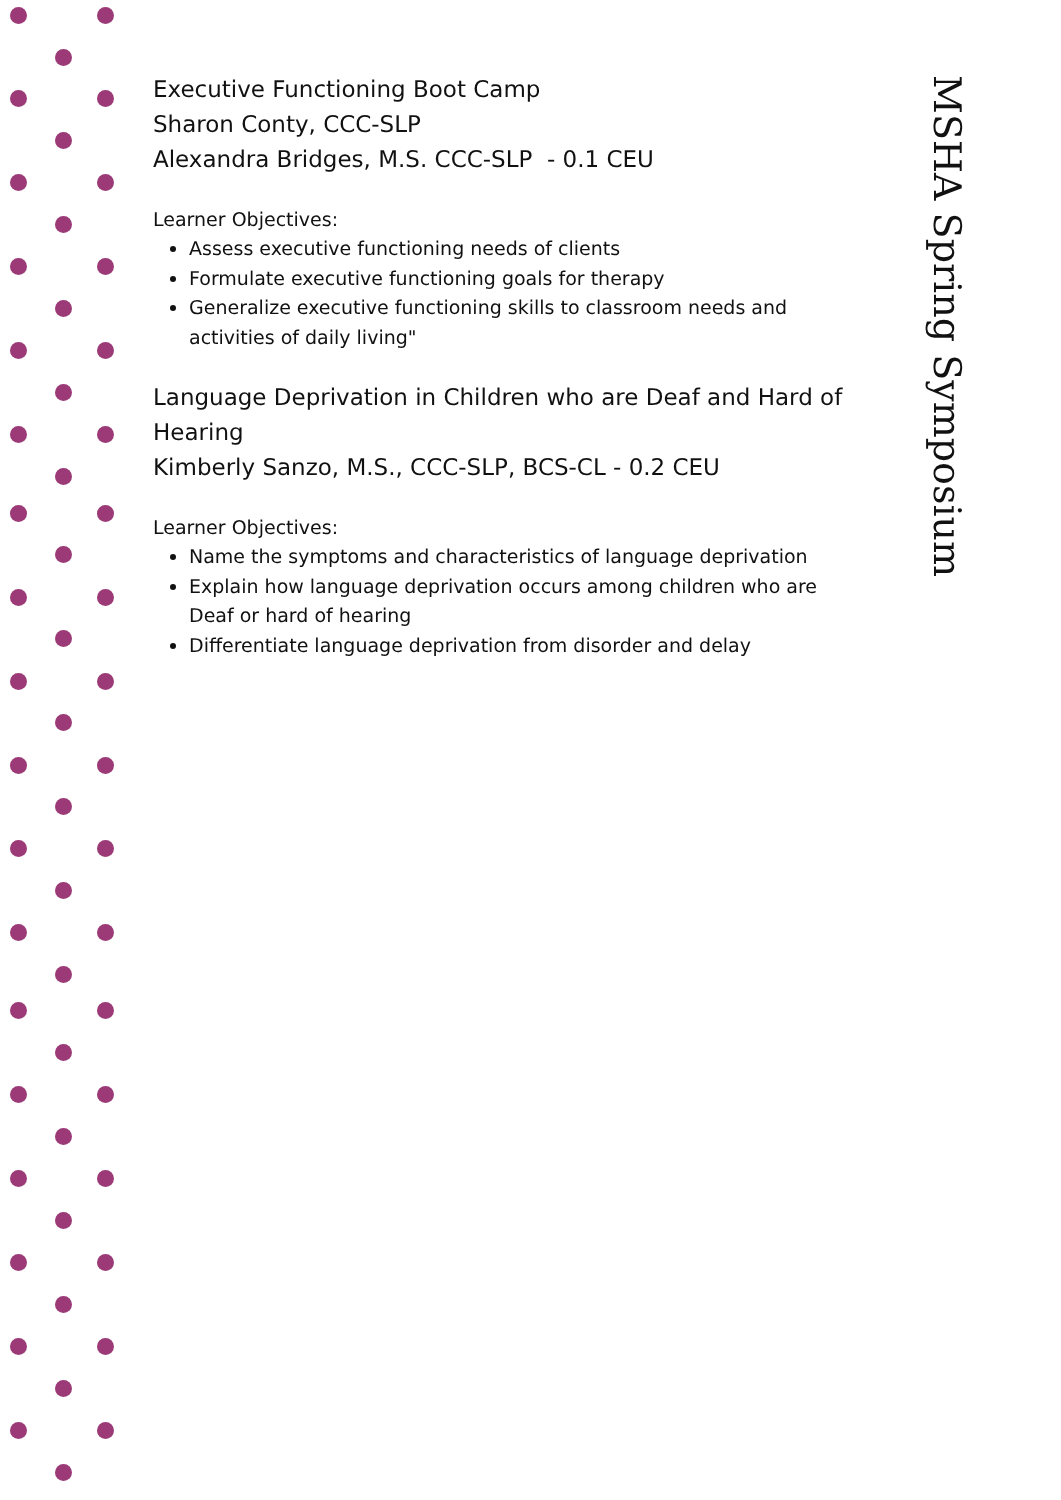Executive Functioning Boot Camp
Sharon Conty, CCC-SLP
Alexandra Bridges, M.S. CCC-SLP - 0.1 CEU
Learner Objectives:
Assess executive functioning needs of clients
Formulate executive functioning goals for therapy
Generalize executive functioning skills to classroom needs and activities of daily living"
Language Deprivation in Children who are Deaf and Hard of Hearing
Kimberly Sanzo, M.S., CCC-SLP, BCS-CL - 0.2 CEU
Learner Objectives:
Name the symptoms and characteristics of language deprivation
Explain how language deprivation occurs among children who are Deaf or hard of hearing
Differentiate language deprivation from disorder and delay
MSHA Spring Symposium